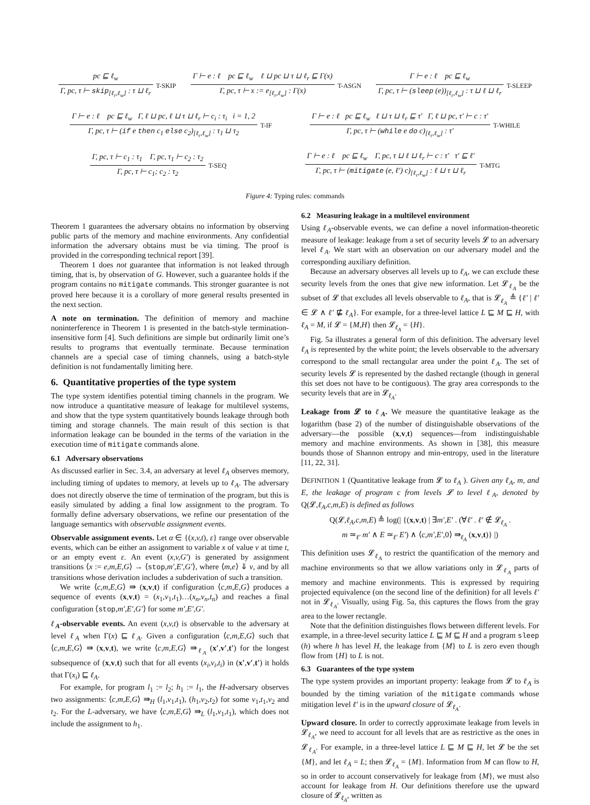pc ⊑ ℓ<sub>w</sub>
Γ, pc, τ ⊢ skip<sub>[ℓ<sub>r</sub>,ℓ<sub>w</sub>]</sub> : τ ⊔ ℓ<sub>r</sub>
T-SKIP
Γ ⊢ e : ℓ pc ⊑ ℓ<sub>w</sub> ℓ ⊔ pc ⊔ τ ⊔ ℓ<sub>r</sub> ⊑ Γ(x)
Γ, pc, τ ⊢ x := e<sub>[ℓ<sub>r</sub>,ℓ<sub>w</sub>]</sub> : Γ(x)
T-ASGN
Γ ⊢ e : ℓ pc ⊑ ℓ<sub>w</sub>
Γ, pc, τ ⊢ (sleep (e))<sub>[ℓ<sub>r</sub>,ℓ<sub>w</sub>]</sub> : τ ⊔ ℓ ⊔ ℓ<sub>r</sub>
T-SLEEP
Γ ⊢ e : ℓ pc ⊑ ℓ<sub>w</sub> Γ, ℓ ⊔ pc, ℓ ⊔ τ ⊔ ℓ<sub>r</sub> ⊢ c<sub>i</sub> : τ<sub>i</sub> i = 1, 2
Γ, pc, τ ⊢ (if e then c<sub>1</sub> else c<sub>2</sub>)<sub>[ℓ<sub>r</sub>,ℓ<sub>w</sub>]</sub> : τ<sub>1</sub> ⊔ τ<sub>2</sub>
T-IF
Γ ⊢ e : ℓ pc ⊑ ℓ<sub>w</sub> ℓ ⊔ τ ⊔ ℓ<sub>r</sub> ⊑ τ′ Γ, ℓ ⊔ pc, τ′ ⊢ c : τ′
Γ, pc, τ ⊢ (while e do c)<sub>[ℓ<sub>r</sub>,ℓ<sub>w</sub>]</sub> : τ′
T-WHILE
Γ, pc, τ ⊢ c<sub>1</sub> : τ<sub>1</sub> Γ, pc, τ<sub>1</sub> ⊢ c<sub>2</sub> : τ<sub>2</sub>
Γ, pc, τ ⊢ c<sub>1</sub>; c<sub>2</sub> : τ<sub>2</sub>
T-SEQ
Γ ⊢ e : ℓ pc ⊑ ℓ<sub>w</sub> Γ, pc, τ ⊔ ℓ ⊔ ℓ<sub>r</sub> ⊢ c : τ′ τ′ ⊑ ℓ′
Γ, pc, τ ⊢ (mitigate (e, ℓ′) c)<sub>[ℓ<sub>r</sub>,ℓ<sub>w</sub>]</sub> : ℓ ⊔ τ ⊔ ℓ<sub>r</sub>
T-MTG
Figure 4: Typing rules: commands
Theorem 1 guarantees the adversary obtains no information by observing public parts of the memory and machine environments. Any confidential information the adversary obtains must be via timing. The proof is provided in the corresponding technical report [39].
Theorem 1 does not guarantee that information is not leaked through timing, that is, by observation of G. However, such a guarantee holds if the program contains no mitigate commands. This stronger guarantee is not proved here because it is a corollary of more general results presented in the next section.
A note on termination. The definition of memory and machine noninterference in Theorem 1 is presented in the batch-style termination-insensitive form [4]. Such definitions are simple but ordinarily limit one’s results to programs that eventually terminate. Because termination channels are a special case of timing channels, using a batch-style definition is not fundamentally limiting here.
6. Quantitative properties of the type system
The type system identifies potential timing channels in the program. We now introduce a quantitative measure of leakage for multilevel systems, and show that the type system quantitatively bounds leakage through both timing and storage channels. The main result of this section is that information leakage can be bounded in the terms of the variation in the execution time of mitigate commands alone.
6.1 Adversary observations
As discussed earlier in Sec. 3.4, an adversary at level ℓ<sub>A</sub> observes memory, including timing of updates to memory, at levels up to ℓ<sub>A</sub>. The adversary does not directly observe the time of termination of the program, but this is easily simulated by adding a final low assignment to the program. To formally define adversary observations, we refine our presentation of the language semantics with observable assignment events.
Observable assignment events. Let α ∈ {(x,v,t), ε} range over observable events, which can be either an assignment to variable x of value v at time t, or an empty event ε. An event (x,v,G′) is generated by assignment transitions ⟨x := e,m,E,G⟩ → ⟨stop,m′,E′,G′⟩, where ⟨m,e⟩ ⇓ v, and by all transitions whose derivation includes a subderivation of such a transition.
We write ⟨c,m,E,G⟩ ⇛ (x,v,t) if configuration ⟨c,m,E,G⟩ produces a sequence of events (x,v,t) = (x<sub>1</sub>,v<sub>1</sub>,t<sub>1</sub>)…(x<sub>n</sub>,v<sub>n</sub>,t<sub>n</sub>) and reaches a final configuration ⟨stop,m′,E′,G′⟩ for some m′,E′,G′.
ℓ<sub>A</sub>-observable events. An event (x,v,t) is observable to the adversary at level ℓ<sub>A</sub> when Γ(x) ⊑ ℓ<sub>A</sub>. Given a configuration ⟨c,m,E,G⟩ such that ⟨c,m,E,G⟩ ⇛ (x,v,t), we write ⟨c,m,E,G⟩ ⇛<sub>ℓ<sub>A</sub></sub> (x′,v′,t′) for the longest subsequence of (x,v,t) such that for all events (x<sub>i</sub>,v<sub>i</sub>,t<sub>i</sub>) in (x′,v′,t′) it holds that Γ(x<sub>i</sub>) ⊑ ℓ<sub>A</sub>.
For example, for program l<sub>1</sub> := l<sub>2</sub>; h<sub>1</sub> := l<sub>1</sub>, the H-adversary observes two assignments: ⟨c,m,E,G⟩ ⇛<sub>H</sub> (l<sub>1</sub>,v<sub>1</sub>,t<sub>1</sub>), (h<sub>1</sub>,v<sub>2</sub>,t<sub>2</sub>) for some v<sub>1</sub>,t<sub>1</sub>,v<sub>2</sub> and t<sub>2</sub>. For the L-adversary, we have ⟨c,m,E,G⟩ ⇛<sub>L</sub> (l<sub>1</sub>,v<sub>1</sub>,t<sub>1</sub>), which does not include the assignment to h<sub>1</sub>.
6.2 Measuring leakage in a multilevel environment
Using ℓ<sub>A</sub>-observable events, we can define a novel information-theoretic measure of leakage: leakage from a set of security levels 𝓛 to an adversary level ℓ<sub>A</sub>. We start with an observation on our adversary model and the corresponding auxiliary definition.
Because an adversary observes all levels up to ℓ<sub>A</sub>, we can exclude these security levels from the ones that give new information. Let 𝓛<sub>ℓ<sub>A</sub></sub> be the subset of 𝓛 that excludes all levels observable to ℓ<sub>A</sub>, that is 𝓛<sub>ℓ<sub>A</sub></sub> ≜ {ℓ′ | ℓ′ ∈ 𝓛 ∧ ℓ′ ⋢ ℓ<sub>A</sub>}. For example, for a three-level lattice L ⊑ M ⊑ H, with ℓ<sub>A</sub> = M, if 𝓛 = {M,H} then 𝓛<sub>ℓ<sub>A</sub></sub> = {H}.
Fig. 5a illustrates a general form of this definition. The adversary level ℓ<sub>A</sub> is represented by the white point; the levels observable to the adversary correspond to the small rectangular area under the point ℓ<sub>A</sub>. The set of security levels 𝓛 is represented by the dashed rectangle (though in general this set does not have to be contiguous). The gray area corresponds to the security levels that are in 𝓛<sub>ℓ<sub>A</sub></sub>.
Leakage from 𝓛 to ℓ<sub>A</sub>. We measure the quantitative leakage as the logarithm (base 2) of the number of distinguishable observations of the adversary—the possible (x,v,t) sequences—from indistinguishable memory and machine environments. As shown in [38], this measure bounds those of Shannon entropy and min-entropy, used in the literature [11, 22, 31].
DEFINITION 1 (Quantitative leakage from 𝓛 to ℓ<sub>A</sub> ). Given any ℓ<sub>A</sub>, m, and E, the leakage of program c from levels 𝓛 to level ℓ<sub>A</sub>, denoted by Q(𝓛,ℓ<sub>A</sub>,c,m,E) is defined as follows
Q(𝓛,ℓ<sub>A</sub>,c,m,E) ≜ log(| {(x,v,t) | ∃m′,E′ . (∀ℓ′ . ℓ′ ∉ 𝓛<sub>ℓ<sub>A</sub></sub> .
m ≃<sub>ℓ′</sub> m′ ∧ E ≃<sub>ℓ′</sub> E′) ∧ ⟨c,m′,E′,0⟩ ⇛<sub>ℓ<sub>A</sub></sub> (x,v,t)} |)
This definition uses 𝓛<sub>ℓ<sub>A</sub></sub> to restrict the quantification of the memory and machine environments so that we allow variations only in 𝓛<sub>ℓ<sub>A</sub></sub> parts of memory and machine environments. This is expressed by requiring projected equivalence (on the second line of the definition) for all levels ℓ′ not in 𝓛<sub>ℓ<sub>A</sub></sub>. Visually, using Fig. 5a, this captures the flows from the gray area to the lower rectangle.
Note that the definition distinguishes flows between different levels. For example, in a three-level security lattice L ⊑ M ⊑ H and a program sleep (h) where h has level H, the leakage from {M} to L is zero even though flow from {H} to L is not.
6.3 Guarantees of the type system
The type system provides an important property: leakage from 𝓛 to ℓ<sub>A</sub> is bounded by the timing variation of the mitigate commands whose mitigation level ℓ′ is in the upward closure of 𝓛<sub>ℓ<sub>A</sub></sub>.
Upward closure. In order to correctly approximate leakage from levels in 𝓛<sub>ℓ<sub>A</sub></sub>, we need to account for all levels that are as restrictive as the ones in 𝓛<sub>ℓ<sub>A</sub></sub>. For example, in a three-level lattice L ⊑ M ⊑ H, let 𝓛 be the set {M}, and let ℓ<sub>A</sub> = L; then 𝓛<sub>ℓ<sub>A</sub></sub> = {M}. Information from M can flow to H, so in order to account conservatively for leakage from {M}, we must also account for leakage from H. Our definitions therefore use the upward closure of 𝓛<sub>ℓ<sub>A</sub></sub>, written as